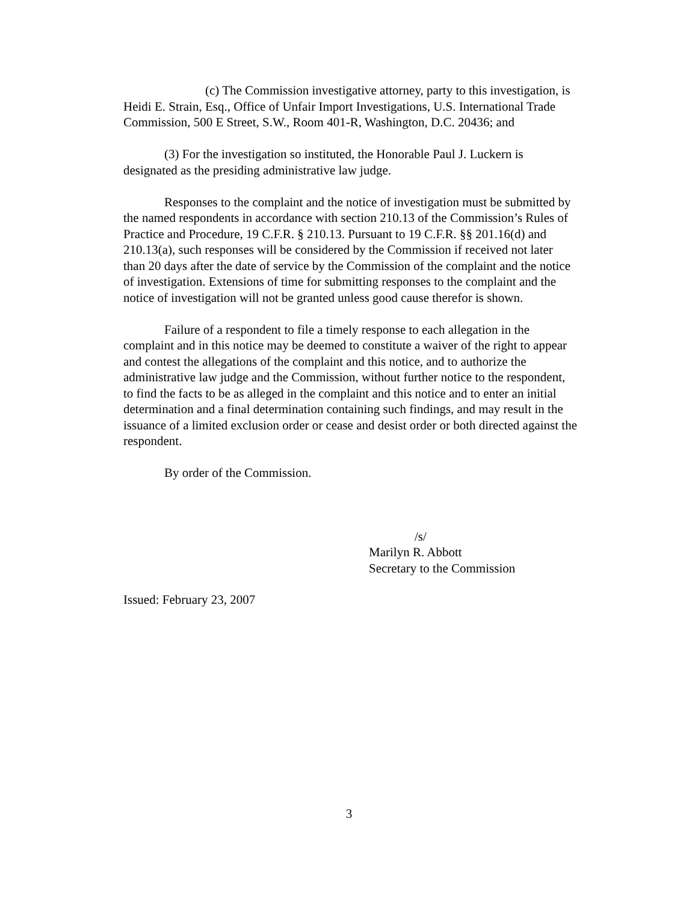(c) The Commission investigative attorney, party to this investigation, is Heidi E. Strain, Esq., Office of Unfair Import Investigations, U.S. International Trade Commission, 500 E Street, S.W., Room 401-R, Washington, D.C. 20436; and
(3) For the investigation so instituted, the Honorable Paul J. Luckern is designated as the presiding administrative law judge.
Responses to the complaint and the notice of investigation must be submitted by the named respondents in accordance with section 210.13 of the Commission’s Rules of Practice and Procedure, 19 C.F.R. § 210.13. Pursuant to 19 C.F.R. §§ 201.16(d) and 210.13(a), such responses will be considered by the Commission if received not later than 20 days after the date of service by the Commission of the complaint and the notice of investigation. Extensions of time for submitting responses to the complaint and the notice of investigation will not be granted unless good cause therefor is shown.
Failure of a respondent to file a timely response to each allegation in the complaint and in this notice may be deemed to constitute a waiver of the right to appear and contest the allegations of the complaint and this notice, and to authorize the administrative law judge and the Commission, without further notice to the respondent, to find the facts to be as alleged in the complaint and this notice and to enter an initial determination and a final determination containing such findings, and may result in the issuance of a limited exclusion order or cease and desist order or both directed against the respondent.
By order of the Commission.
/s/
Marilyn R. Abbott
Secretary to the Commission
Issued: February 23, 2007
3